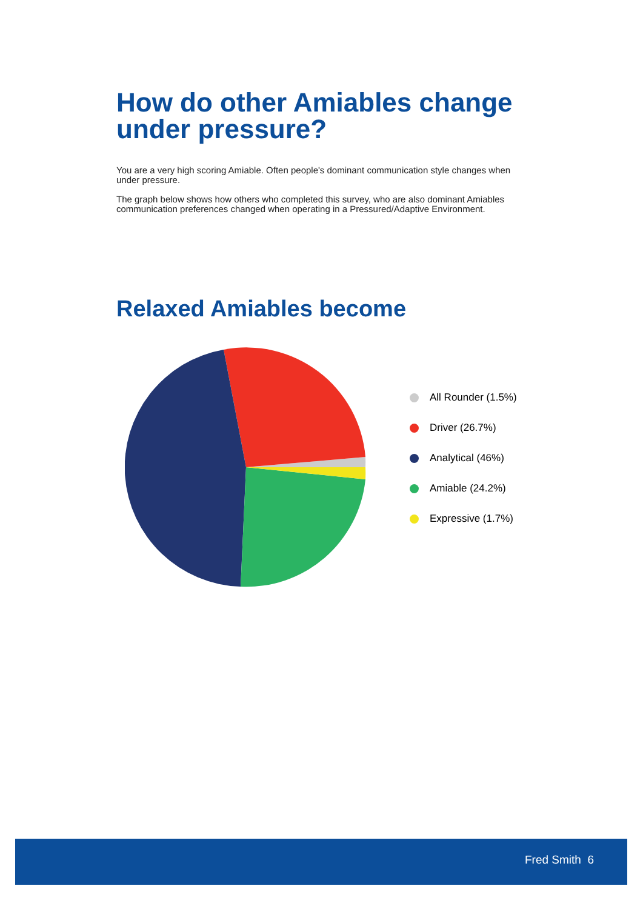How do other Amiables change under pressure?
You are a very high scoring Amiable. Often people's dominant communication style changes when under pressure.
The graph below shows how others who completed this survey, who are also dominant Amiables communication preferences changed when operating in a Pressured/Adaptive Environment.
Relaxed Amiables become
All Rounder (1.5%)
Driver (26.7%)
Analytical (46%)
Amiable (24.2%)
Expressive (1.7%)
Fred Smith 6